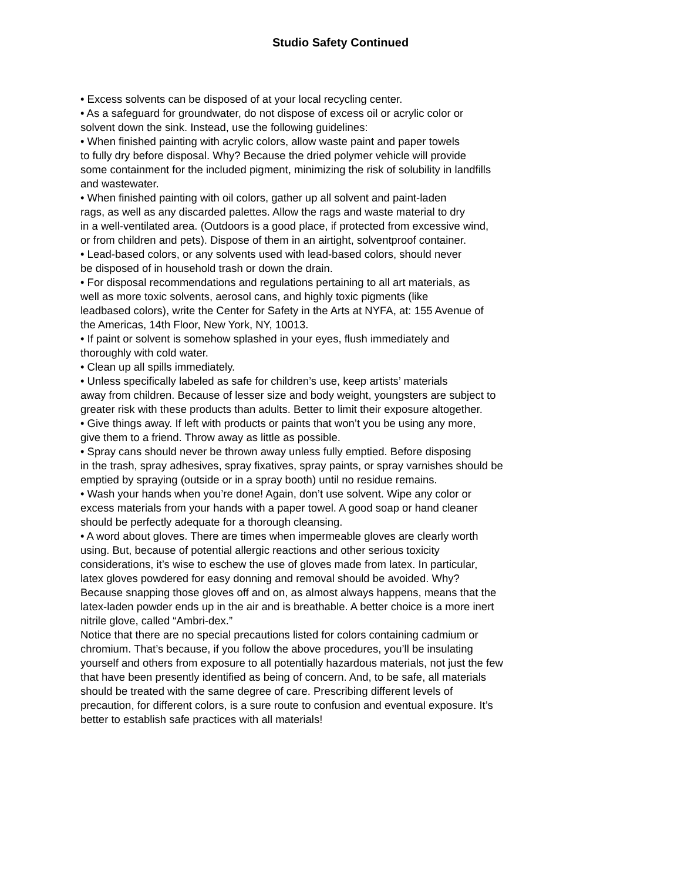Studio Safety Continued
• Excess solvents can be disposed of at your local recycling center.
• As a safeguard for groundwater, do not dispose of excess oil or acrylic color or
solvent down the sink. Instead, use the following guidelines:
• When finished painting with acrylic colors, allow waste paint and paper towels
to fully dry before disposal. Why? Because the dried polymer vehicle will provide
some containment for the included pigment, minimizing the risk of solubility in landfills
and wastewater.
• When finished painting with oil colors, gather up all solvent and paint-laden
rags, as well as any discarded palettes. Allow the rags and waste material to dry
in a well-ventilated area. (Outdoors is a good place, if protected from excessive wind,
or from children and pets). Dispose of them in an airtight, solventproof container.
• Lead-based colors, or any solvents used with lead-based colors, should never
be disposed of in household trash or down the drain.
• For disposal recommendations and regulations pertaining to all art materials, as
well as more toxic solvents, aerosol cans, and highly toxic pigments (like
leadbased colors), write the Center for Safety in the Arts at NYFA, at: 155 Avenue of
the Americas, 14th Floor, New York, NY, 10013.
• If paint or solvent is somehow splashed in your eyes, flush immediately and
thoroughly with cold water.
• Clean up all spills immediately.
• Unless specifically labeled as safe for children’s use, keep artists’ materials
away from children. Because of lesser size and body weight, youngsters are subject to
greater risk with these products than adults. Better to limit their exposure altogether.
• Give things away. If left with products or paints that won’t you be using any more,
give them to a friend. Throw away as little as possible.
• Spray cans should never be thrown away unless fully emptied. Before disposing
in the trash, spray adhesives, spray fixatives, spray paints, or spray varnishes should be
emptied by spraying (outside or in a spray booth) until no residue remains.
• Wash your hands when you’re done! Again, don’t use solvent. Wipe any color or
excess materials from your hands with a paper towel. A good soap or hand cleaner
should be perfectly adequate for a thorough cleansing.
• A word about gloves. There are times when impermeable gloves are clearly worth
using. But, because of potential allergic reactions and other serious toxicity
considerations, it’s wise to eschew the use of gloves made from latex. In particular,
latex gloves powdered for easy donning and removal should be avoided. Why?
Because snapping those gloves off and on, as almost always happens, means that the
latex-laden powder ends up in the air and is breathable. A better choice is a more inert
nitrile glove, called “Ambri-dex.”
Notice that there are no special precautions listed for colors containing cadmium or
chromium. That’s because, if you follow the above procedures, you’ll be insulating
yourself and others from exposure to all potentially hazardous materials, not just the few
that have been presently identified as being of concern. And, to be safe, all materials
should be treated with the same degree of care. Prescribing different levels of
precaution, for different colors, is a sure route to confusion and eventual exposure. It’s
better to establish safe practices with all materials!